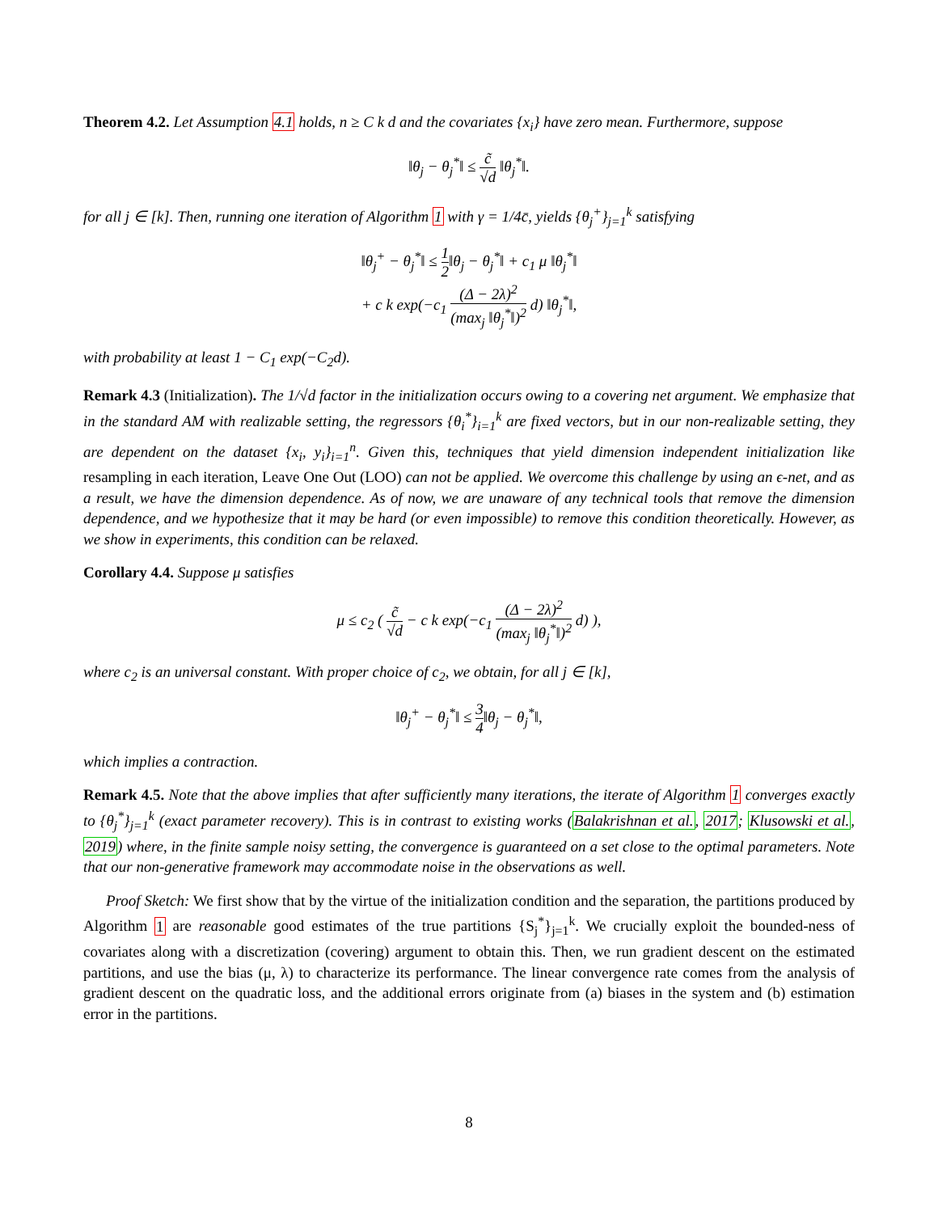Theorem 4.2. Let Assumption 4.1 holds, n ≥ C k d and the covariates {x<sub>i</sub>} have zero mean. Furthermore, suppose
‖θ<sub>j</sub> − θ<sub>j</sub><sup>*</sup>‖ ≤ c̃ √d ‖θ<sub>j</sub><sup>*</sup>‖.
for all j ∈ [k]. Then, running one iteration of Algorithm 1 with γ = 1/4c̄, yields {θ<sub>j</sub><sup>+</sup>}<sub>j=1</sub><sup>k</sup> satisfying
‖θ<sub>j</sub><sup>+</sup> − θ<sub>j</sub><sup>*</sup>‖ ≤ 1 2‖θ<sub>j</sub> − θ<sub>j</sub><sup>*</sup>‖ + c<sub>1</sub> μ ‖θ<sub>j</sub><sup>*</sup>‖
+ c k exp(−c<sub>1</sub> (Δ − 2λ)<sup>2</sup> (max<sub>j</sub> ‖θ<sub>j</sub><sup>*</sup>‖)<sup>2</sup> d) ‖θ<sub>j</sub><sup>*</sup>‖,
with probability at least 1 − C<sub>1</sub> exp(−C<sub>2</sub>d).
Remark 4.3 (Initialization). The 1/√d factor in the initialization occurs owing to a covering net argument. We emphasize that in the standard AM with realizable setting, the regressors {θ<sub>i</sub><sup>*</sup>}<sub>i=1</sub><sup>k</sup> are fixed vectors, but in our non-realizable setting, they are dependent on the dataset {x<sub>i</sub>, y<sub>i</sub>}<sub>i=1</sub><sup>n</sup>. Given this, techniques that yield dimension independent initialization like resampling in each iteration, Leave One Out (LOO) can not be applied. We overcome this challenge by using an ϵ-net, and as a result, we have the dimension dependence. As of now, we are unaware of any technical tools that remove the dimension dependence, and we hypothesize that it may be hard (or even impossible) to remove this condition theoretically. However, as we show in experiments, this condition can be relaxed.
Corollary 4.4. Suppose μ satisfies
μ ≤ c<sub>2</sub> ( c̃ √d − c k exp(−c<sub>1</sub> (Δ − 2λ)<sup>2</sup> (max<sub>j</sub> ‖θ<sub>j</sub><sup>*</sup>‖)<sup>2</sup> d) ),
where c<sub>2</sub> is an universal constant. With proper choice of c<sub>2</sub>, we obtain, for all j ∈ [k],
‖θ<sub>j</sub><sup>+</sup> − θ<sub>j</sub><sup>*</sup>‖ ≤ 3 4‖θ<sub>j</sub> − θ<sub>j</sub><sup>*</sup>‖,
which implies a contraction.
Remark 4.5. Note that the above implies that after sufficiently many iterations, the iterate of Algorithm 1 converges exactly to {θ<sub>j</sub><sup>*</sup>}<sub>j=1</sub><sup>k</sup> (exact parameter recovery). This is in contrast to existing works (Balakrishnan et al., 2017; Klusowski et al., 2019) where, in the finite sample noisy setting, the convergence is guaranteed on a set close to the optimal parameters. Note that our non-generative framework may accommodate noise in the observations as well.
Proof Sketch: We first show that by the virtue of the initialization condition and the separation, the partitions produced by Algorithm 1 are reasonable good estimates of the true partitions {S<sub>j</sub><sup>*</sup>}<sub>j=1</sub><sup>k</sup>. We crucially exploit the bounded-ness of covariates along with a discretization (covering) argument to obtain this. Then, we run gradient descent on the estimated partitions, and use the bias (μ, λ) to characterize its performance. The linear convergence rate comes from the analysis of gradient descent on the quadratic loss, and the additional errors originate from (a) biases in the system and (b) estimation error in the partitions.
8